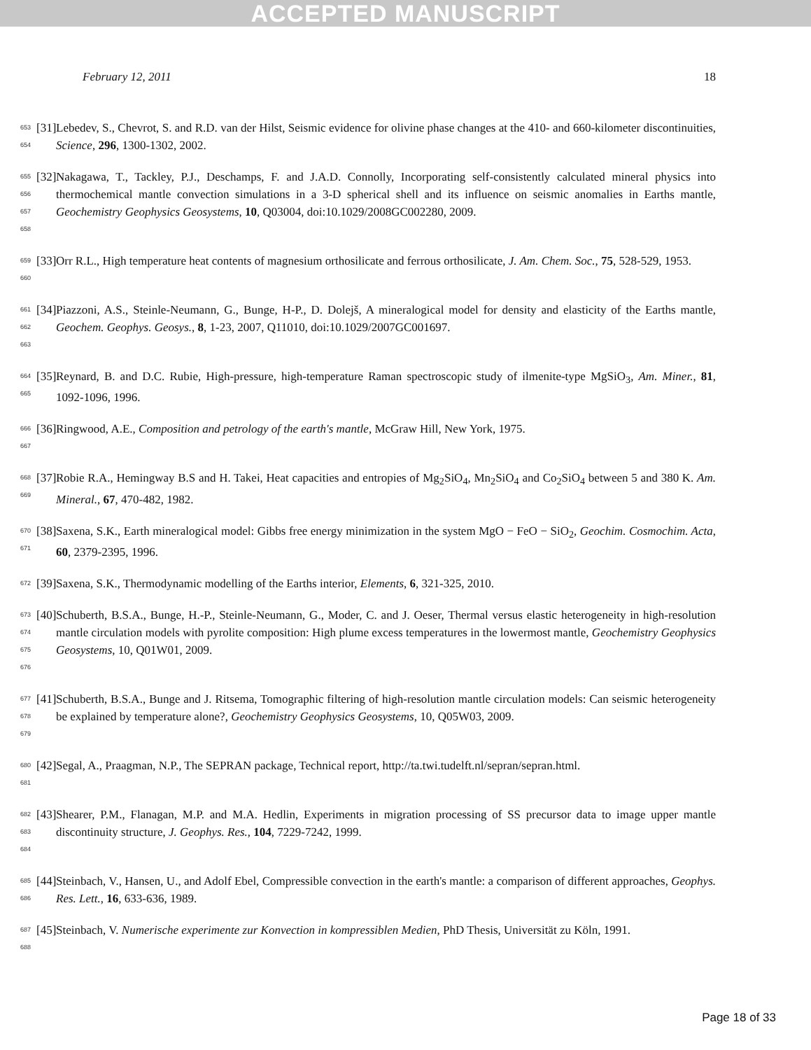ACCEPTED MANUSCRIPT
February 12, 2011 18
653
654
[31]
Lebedev, S., Chevrot, S. and R.D. van der Hilst, Seismic evidence for olivine phase changes at the 410- and 660-kilometer discontinuities, Science, 296, 1300-1302, 2002.
655
656
657
658
[32]
Nakagawa, T., Tackley, P.J., Deschamps, F. and J.A.D. Connolly, Incorporating self-consistently calculated mineral physics into thermochemical mantle convection simulations in a 3-D spherical shell and its influence on seismic anomalies in Earths mantle, Geochemistry Geophysics Geosystems, 10, Q03004, doi:10.1029/2008GC002280, 2009.
659
660
[33]
Orr R.L., High temperature heat contents of magnesium orthosilicate and ferrous orthosilicate, J. Am. Chem. Soc., 75, 528-529, 1953.
661
662
663
[34]
Piazzoni, A.S., Steinle-Neumann, G., Bunge, H-P., D. Dolejš, A mineralogical model for density and elasticity of the Earths mantle, Geochem. Geophys. Geosys., 8, 1-23, 2007, Q11010, doi:10.1029/2007GC001697.
664
665
[35]
Reynard, B. and D.C. Rubie, High-pressure, high-temperature Raman spectroscopic study of ilmenite-type MgSiO<sub>3</sub>, Am. Miner., 81, 1092-1096, 1996.
666
667
[36]
Ringwood, A.E., Composition and petrology of the earth's mantle, McGraw Hill, New York, 1975.
668
669
[37]
Robie R.A., Hemingway B.S and H. Takei, Heat capacities and entropies of Mg<sub>2</sub>SiO<sub>4</sub>, Mn<sub>2</sub>SiO<sub>4</sub> and Co<sub>2</sub>SiO<sub>4</sub> between 5 and 380 K. Am. Mineral., 67, 470-482, 1982.
670
671
[38]
Saxena, S.K., Earth mineralogical model: Gibbs free energy minimization in the system MgO − FeO − SiO<sub>2</sub>, Geochim. Cosmochim. Acta, 60, 2379-2395, 1996.
672
[39]
Saxena, S.K., Thermodynamic modelling of the Earths interior, Elements, 6, 321-325, 2010.
673
674
675
676
[40]
Schuberth, B.S.A., Bunge, H.-P., Steinle-Neumann, G., Moder, C. and J. Oeser, Thermal versus elastic heterogeneity in high-resolution mantle circulation models with pyrolite composition: High plume excess temperatures in the lowermost mantle, Geochemistry Geophysics Geosystems, 10, Q01W01, 2009.
677
678
679
[41]
Schuberth, B.S.A., Bunge and J. Ritsema, Tomographic filtering of high-resolution mantle circulation models: Can seismic heterogeneity be explained by temperature alone?, Geochemistry Geophysics Geosystems, 10, Q05W03, 2009.
680
681
[42]
Segal, A., Praagman, N.P., The SEPRAN package, Technical report, http://ta.twi.tudelft.nl/sepran/sepran.html.
682
683
684
[43]
Shearer, P.M., Flanagan, M.P. and M.A. Hedlin, Experiments in migration processing of SS precursor data to image upper mantle discontinuity structure, J. Geophys. Res., 104, 7229-7242, 1999.
685
686
[44]
Steinbach, V., Hansen, U., and Adolf Ebel, Compressible convection in the earth's mantle: a comparison of different approaches, Geophys. Res. Lett., 16, 633-636, 1989.
687
688
[45]
Steinbach, V. Numerische experimente zur Konvection in kompressiblen Medien, PhD Thesis, Universität zu Köln, 1991.
Page 18 of 33